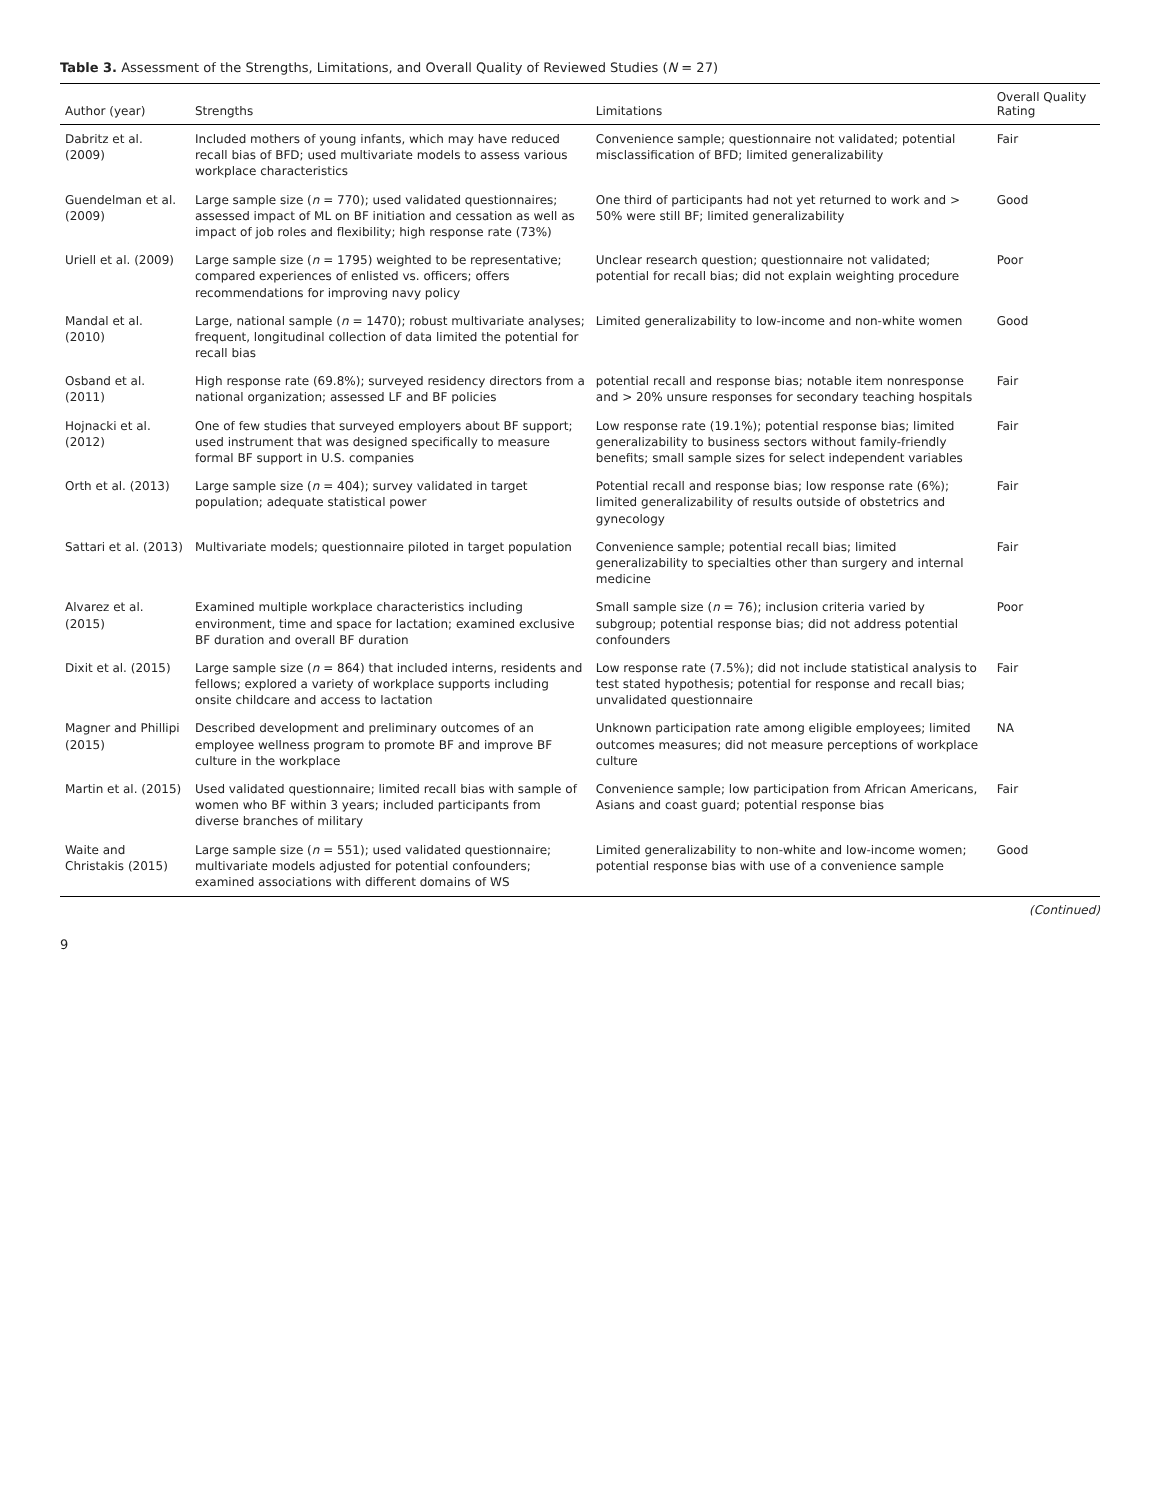Table 3. Assessment of the Strengths, Limitations, and Overall Quality of Reviewed Studies (N = 27)
| Author (year) | Strengths | Limitations | Overall Quality Rating |
| --- | --- | --- | --- |
| Dabritz et al. (2009) | Included mothers of young infants, which may have reduced recall bias of BFD; used multivariate models to assess various workplace characteristics | Convenience sample; questionnaire not validated; potential misclassification of BFD; limited generalizability | Fair |
| Guendelman et al. (2009) | Large sample size ( n = 770); used validated questionnaires; assessed impact of ML on BF initiation and cessation as well as impact of job roles and flexibility; high response rate (73%) | One third of participants had not yet returned to work and > 50% were still BF; limited generalizability | Good |
| Uriell et al. (2009) | Large sample size ( n = 1795) weighted to be representative; compared experiences of enlisted vs. officers; offers recommendations for improving navy policy | Unclear research question; questionnaire not validated; potential for recall bias; did not explain weighting procedure | Poor |
| Mandal et al. (2010) | Large, national sample ( n = 1470); robust multivariate analyses; frequent, longitudinal collection of data limited the potential for recall bias | Limited generalizability to low-income and non-white women | Good |
| Osband et al. (2011) | High response rate (69.8%); surveyed residency directors from a national organization; assessed LF and BF policies | potential recall and response bias; notable item nonresponse and > 20% unsure responses for secondary teaching hospitals | Fair |
| Hojnacki et al. (2012) | One of few studies that surveyed employers about BF support; used instrument that was designed specifically to measure formal BF support in U.S. companies | Low response rate (19.1%); potential response bias; limited generalizability to business sectors without family-friendly benefits; small sample sizes for select independent variables | Fair |
| Orth et al. (2013) | Large sample size ( n = 404); survey validated in target population; adequate statistical power | Potential recall and response bias; low response rate (6%); limited generalizability of results outside of obstetrics and gynecology | Fair |
| Sattari et al. (2013) | Multivariate models; questionnaire piloted in target population | Convenience sample; potential recall bias; limited generalizability to specialties other than surgery and internal medicine | Fair |
| Alvarez et al. (2015) | Examined multiple workplace characteristics including environment, time and space for lactation; examined exclusive BF duration and overall BF duration | Small sample size ( n = 76); inclusion criteria varied by subgroup; potential response bias; did not address potential confounders | Poor |
| Dixit et al. (2015) | Large sample size ( n = 864) that included interns, residents and fellows; explored a variety of workplace supports including onsite childcare and access to lactation | Low response rate (7.5%); did not include statistical analysis to test stated hypothesis; potential for response and recall bias; unvalidated questionnaire | Fair |
| Magner and Phillipi (2015) | Described development and preliminary outcomes of an employee wellness program to promote BF and improve BF culture in the workplace | Unknown participation rate among eligible employees; limited outcomes measures; did not measure perceptions of workplace culture | NA |
| Martin et al. (2015) | Used validated questionnaire; limited recall bias with sample of women who BF within 3 years; included participants from diverse branches of military | Convenience sample; low participation from African Americans, Asians and coast guard; potential response bias | Fair |
| Waite and Christakis (2015) | Large sample size ( n = 551); used validated questionnaire; multivariate models adjusted for potential confounders; examined associations with different domains of WS | Limited generalizability to non-white and low-income women; potential response bias with use of a convenience sample | Good |
(Continued)
9